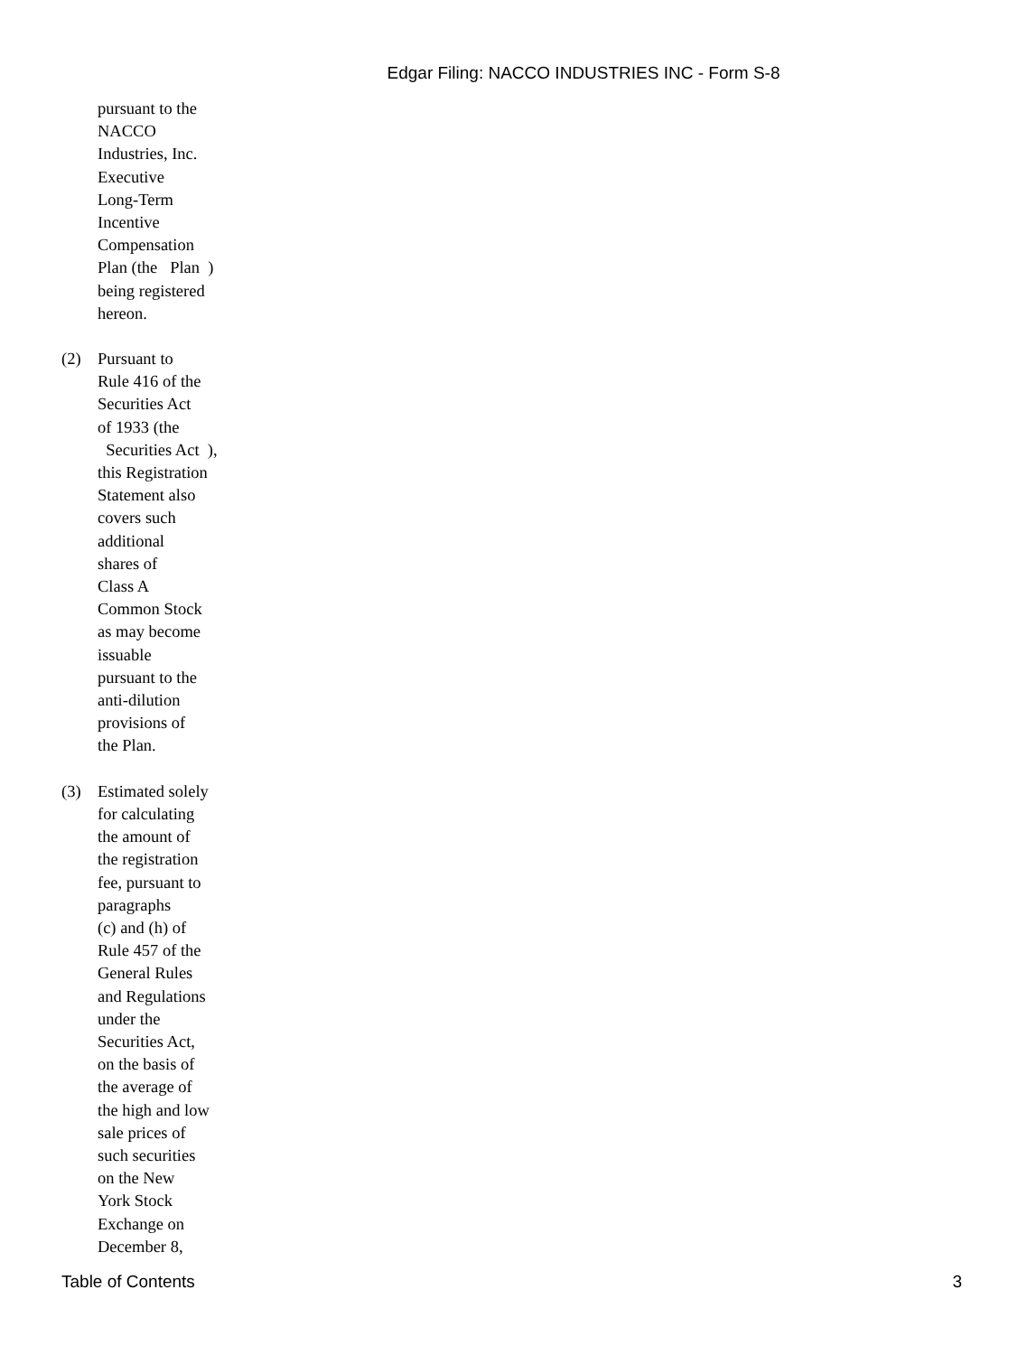Edgar Filing: NACCO INDUSTRIES INC - Form S-8
pursuant to the
NACCO
Industries, Inc.
Executive
Long-Term
Incentive
Compensation
Plan (the Plan )
being registered
hereon.
(2) Pursuant to
Rule 416 of the
Securities Act
of 1933 (the
Securities Act ),
this Registration
Statement also
covers such
additional
shares of
Class A
Common Stock
as may become
issuable
pursuant to the
anti-dilution
provisions of
the Plan.
(3) Estimated solely
for calculating
the amount of
the registration
fee, pursuant to
paragraphs
(c) and (h) of
Rule 457 of the
General Rules
and Regulations
under the
Securities Act,
on the basis of
the average of
the high and low
sale prices of
such securities
on the New
York Stock
Exchange on
December 8,
Table of Contents 3